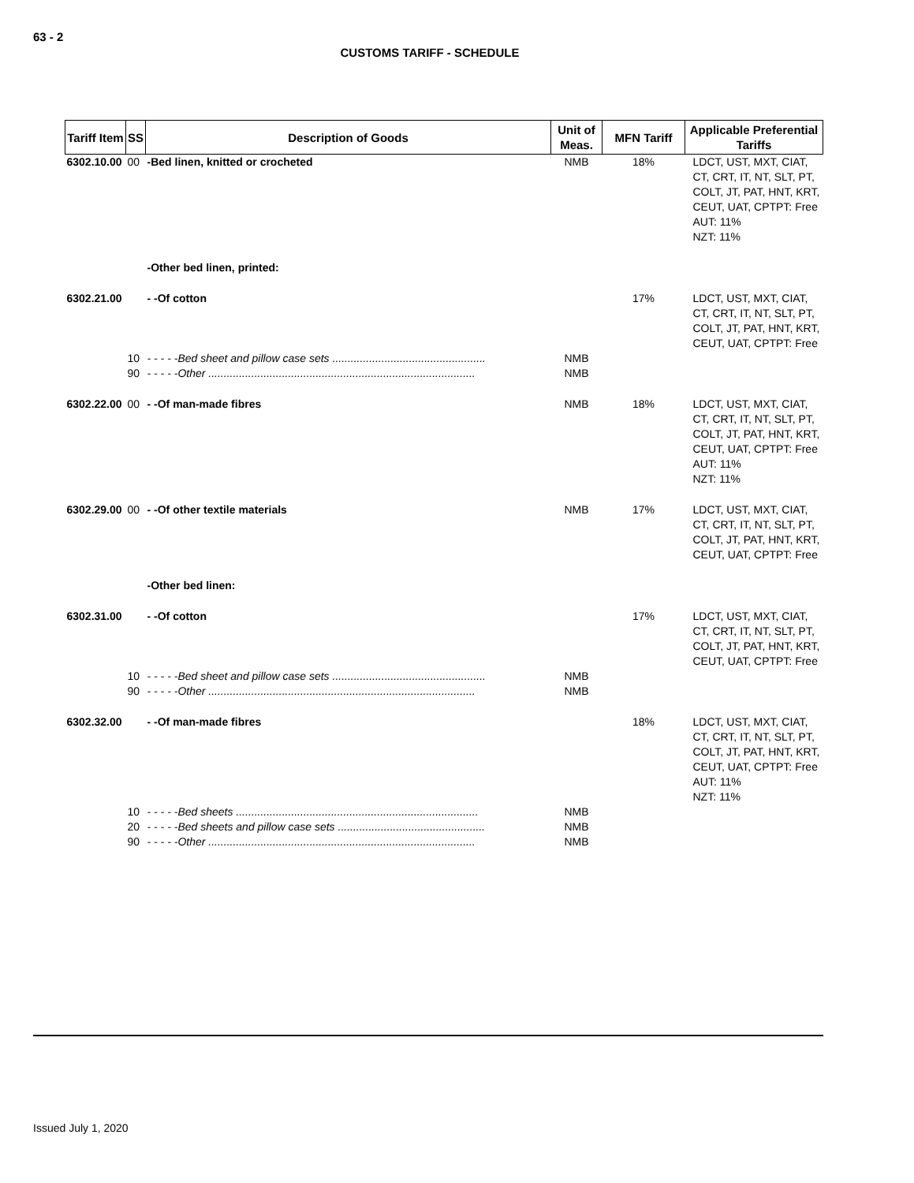63 - 2
CUSTOMS TARIFF - SCHEDULE
| Tariff Item | SS | Description of Goods | Unit of Meas. | MFN Tariff | Applicable Preferential Tariffs |
| --- | --- | --- | --- | --- | --- |
| 6302.10.00 | 00 | -Bed linen, knitted or crocheted | NMB | 18% | LDCT, UST, MXT, CIAT, CT, CRT, IT, NT, SLT, PT, COLT, JT, PAT, HNT, KRT, CEUT, UAT, CPTPT: Free AUT: 11% NZT: 11% |
| | | -Other bed linen, printed: | | | |
| 6302.21.00 | | - -Of cotton | | 17% | LDCT, UST, MXT, CIAT, CT, CRT, IT, NT, SLT, PT, COLT, JT, PAT, HNT, KRT, CEUT, UAT, CPTPT: Free |
| | 10 | - - - - -Bed sheet and pillow case sets .................................................. | NMB | | |
| | 90 | - - - - -Other ....................................................................................... | NMB | | |
| 6302.22.00 | 00 | - -Of man-made fibres | NMB | 18% | LDCT, UST, MXT, CIAT, CT, CRT, IT, NT, SLT, PT, COLT, JT, PAT, HNT, KRT, CEUT, UAT, CPTPT: Free AUT: 11% NZT: 11% |
| 6302.29.00 | 00 | - -Of other textile materials | NMB | 17% | LDCT, UST, MXT, CIAT, CT, CRT, IT, NT, SLT, PT, COLT, JT, PAT, HNT, KRT, CEUT, UAT, CPTPT: Free |
| | | -Other bed linen: | | | |
| 6302.31.00 | | - -Of cotton | | 17% | LDCT, UST, MXT, CIAT, CT, CRT, IT, NT, SLT, PT, COLT, JT, PAT, HNT, KRT, CEUT, UAT, CPTPT: Free |
| | 10 | - - - - -Bed sheet and pillow case sets .................................................. | NMB | | |
| | 90 | - - - - -Other ....................................................................................... | NMB | | |
| 6302.32.00 | | - -Of man-made fibres | | 18% | LDCT, UST, MXT, CIAT, CT, CRT, IT, NT, SLT, PT, COLT, JT, PAT, HNT, KRT, CEUT, UAT, CPTPT: Free AUT: 11% NZT: 11% |
| | 10 | - - - - -Bed sheets ............................................................................... | NMB | | |
| | 20 | - - - - -Bed sheets and pillow case sets ................................................ | NMB | | |
| | 90 | - - - - -Other ....................................................................................... | NMB | | |
Issued July 1, 2020